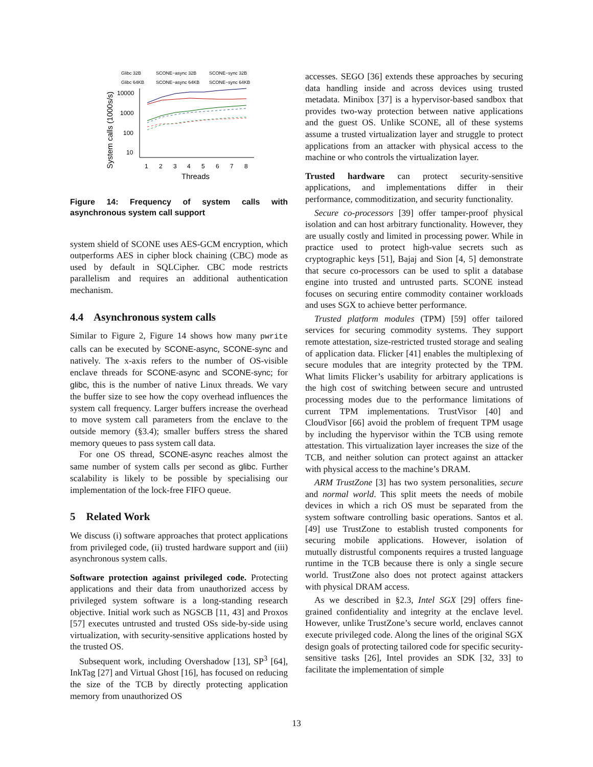Glibc 32B
SCONE−async 32B
SCONE−sync 32B
Glibc 64KB
SCONE−async 64KB
SCONE−sync 64KB
10000
1000
100
10
1
2
3
4
5
6
7
8
Threads
System calls (1000s/s)
Figure 14: Frequency of system calls with asynchronous system call support
system shield of SCONE uses AES-GCM encryption, which outperforms AES in cipher block chaining (CBC) mode as used by default in SQLCipher. CBC mode restricts parallelism and requires an additional authentication mechanism.
4.4 Asynchronous system calls
Similar to Figure 2, Figure 14 shows how many pwrite calls can be executed by SCONE-async, SCONE-sync and natively. The x-axis refers to the number of OS-visible enclave threads for SCONE-async and SCONE-sync; for glibc, this is the number of native Linux threads. We vary the buffer size to see how the copy overhead influences the system call frequency. Larger buffers increase the overhead to move system call parameters from the enclave to the outside memory (§3.4); smaller buffers stress the shared memory queues to pass system call data.
For one OS thread, SCONE-async reaches almost the same number of system calls per second as glibc. Further scalability is likely to be possible by specialising our implementation of the lock-free FIFO queue.
5 Related Work
We discuss (i) software approaches that protect applications from privileged code, (ii) trusted hardware support and (iii) asynchronous system calls.
Software protection against privileged code. Protecting applications and their data from unauthorized access by privileged system software is a long-standing research objective. Initial work such as NGSCB [11, 43] and Proxos [57] executes untrusted and trusted OSs side-by-side using virtualization, with security-sensitive applications hosted by the trusted OS.
Subsequent work, including Overshadow [13], SP<sup>3</sup> [64], InkTag [27] and Virtual Ghost [16], has focused on reducing the size of the TCB by directly protecting application memory from unauthorized OS
accesses. SEGO [36] extends these approaches by securing data handling inside and across devices using trusted metadata. Minibox [37] is a hypervisor-based sandbox that provides two-way protection between native applications and the guest OS. Unlike SCONE, all of these systems assume a trusted virtualization layer and struggle to protect applications from an attacker with physical access to the machine or who controls the virtualization layer.
Trusted hardware can protect security-sensitive applications, and implementations differ in their performance, commoditization, and security functionality.
Secure co-processors [39] offer tamper-proof physical isolation and can host arbitrary functionality. However, they are usually costly and limited in processing power. While in practice used to protect high-value secrets such as cryptographic keys [51], Bajaj and Sion [4, 5] demonstrate that secure co-processors can be used to split a database engine into trusted and untrusted parts. SCONE instead focuses on securing entire commodity container workloads and uses SGX to achieve better performance.
Trusted platform modules (TPM) [59] offer tailored services for securing commodity systems. They support remote attestation, size-restricted trusted storage and sealing of application data. Flicker [41] enables the multiplexing of secure modules that are integrity protected by the TPM. What limits Flicker’s usability for arbitrary applications is the high cost of switching between secure and untrusted processing modes due to the performance limitations of current TPM implementations. TrustVisor [40] and CloudVisor [66] avoid the problem of frequent TPM usage by including the hypervisor within the TCB using remote attestation. This virtualization layer increases the size of the TCB, and neither solution can protect against an attacker with physical access to the machine’s DRAM.
ARM TrustZone [3] has two system personalities, secure and normal world. This split meets the needs of mobile devices in which a rich OS must be separated from the system software controlling basic operations. Santos et al. [49] use TrustZone to establish trusted components for securing mobile applications. However, isolation of mutually distrustful components requires a trusted language runtime in the TCB because there is only a single secure world. TrustZone also does not protect against attackers with physical DRAM access.
As we described in §2.3, Intel SGX [29] offers fine-grained confidentiality and integrity at the enclave level. However, unlike TrustZone’s secure world, enclaves cannot execute privileged code. Along the lines of the original SGX design goals of protecting tailored code for specific security-sensitive tasks [26], Intel provides an SDK [32, 33] to facilitate the implementation of simple
13